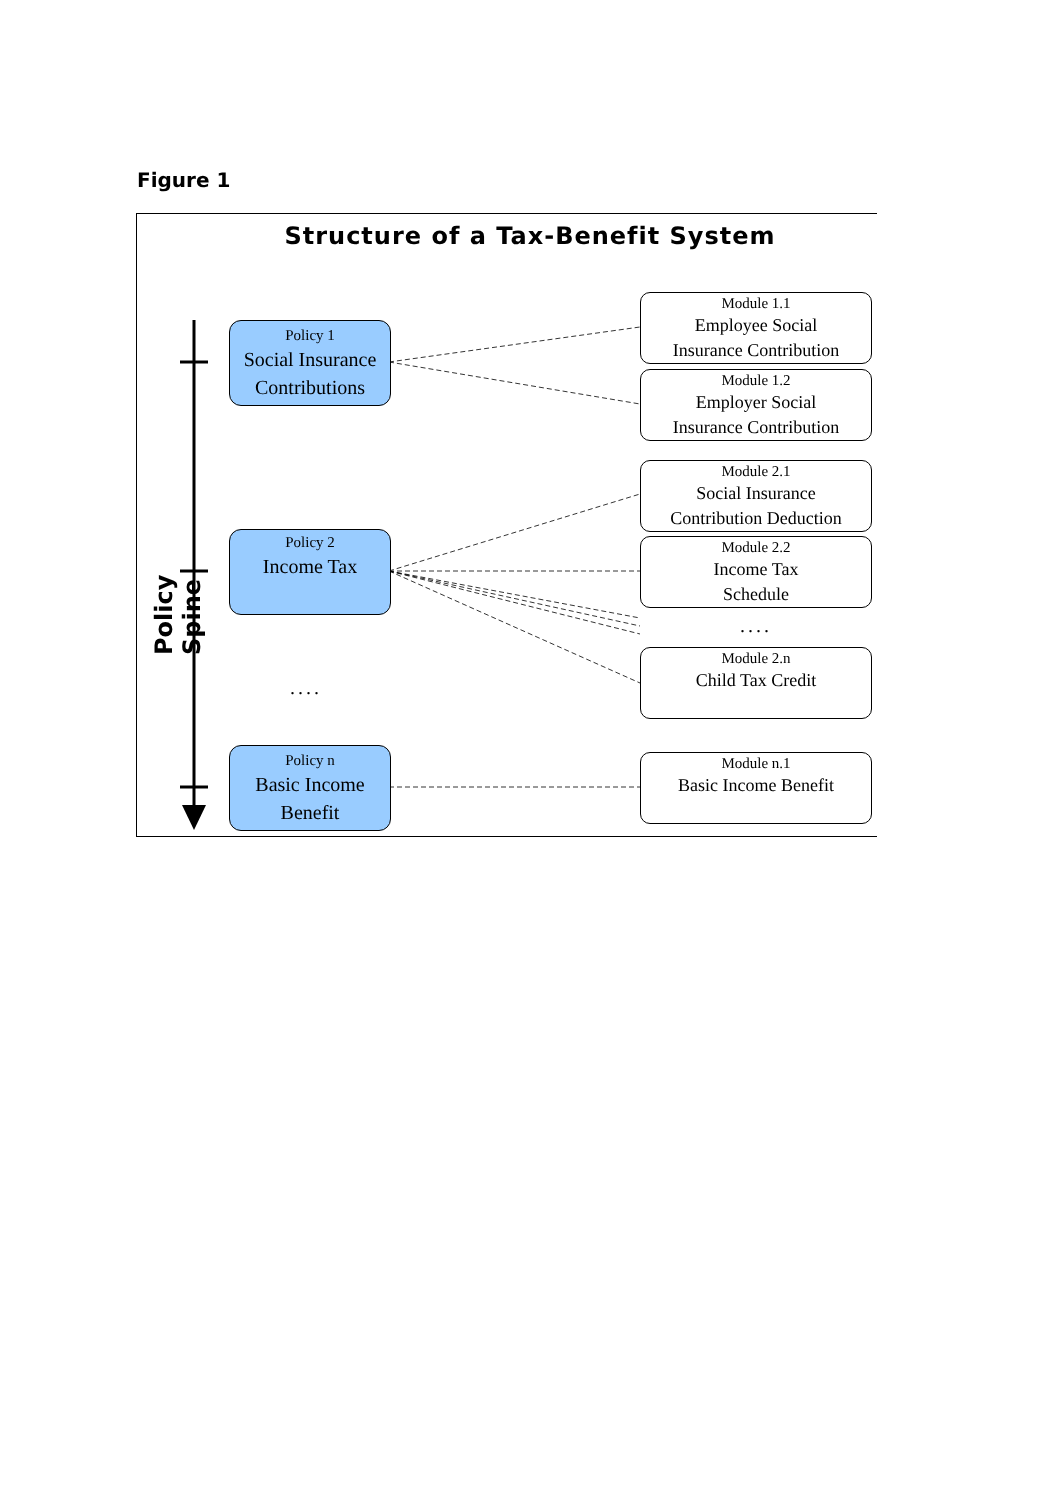Figure 1
Structure of a Tax-Benefit System
Policy Spine
Policy 1
Social Insurance
Contributions
Policy 2
Income Tax
....
Policy n
Basic Income
Benefit
Module 1.1
Employee Social
Insurance Contribution
Module 1.2
Employer Social
Insurance Contribution
Module 2.1
Social Insurance
Contribution Deduction
Module 2.2
Income Tax
Schedule
....
Module 2.n
Child Tax Credit
Module n.1
Basic Income Benefit